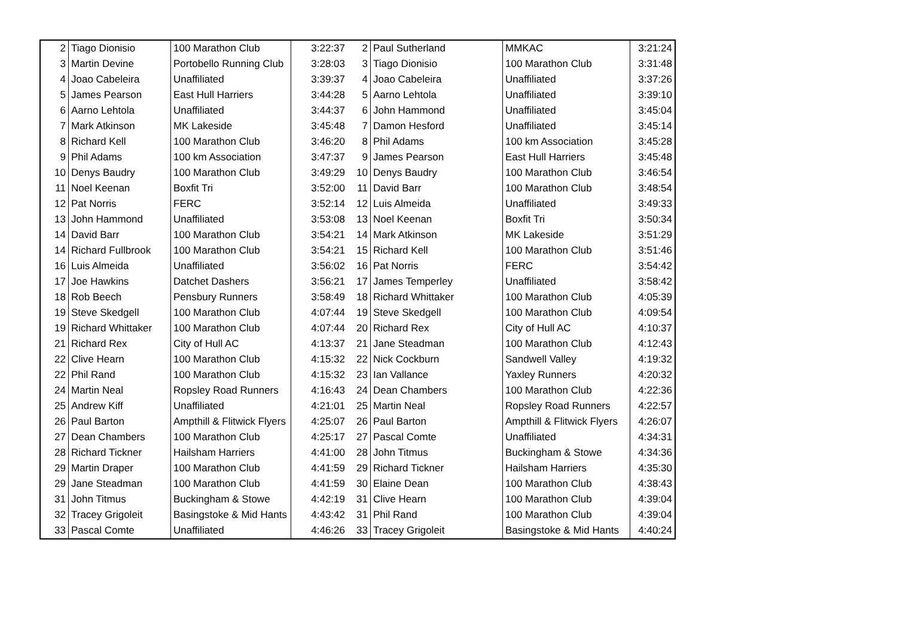| 2 | Tiago Dionisio | 100 Marathon Club | 3:22:37 | 2 | Paul Sutherland | MMKAC | 3:21:24 |
| 3 | Martin Devine | Portobello Running Club | 3:28:03 | 3 | Tiago Dionisio | 100 Marathon Club | 3:31:48 |
| 4 | Joao Cabeleira | Unaffiliated | 3:39:37 | 4 | Joao Cabeleira | Unaffiliated | 3:37:26 |
| 5 | James Pearson | East Hull Harriers | 3:44:28 | 5 | Aarno Lehtola | Unaffiliated | 3:39:10 |
| 6 | Aarno Lehtola | Unaffiliated | 3:44:37 | 6 | John Hammond | Unaffiliated | 3:45:04 |
| 7 | Mark Atkinson | MK Lakeside | 3:45:48 | 7 | Damon Hesford | Unaffiliated | 3:45:14 |
| 8 | Richard Kell | 100 Marathon Club | 3:46:20 | 8 | Phil Adams | 100 km Association | 3:45:28 |
| 9 | Phil Adams | 100 km Association | 3:47:37 | 9 | James Pearson | East Hull Harriers | 3:45:48 |
| 10 | Denys Baudry | 100 Marathon Club | 3:49:29 | 10 | Denys Baudry | 100 Marathon Club | 3:46:54 |
| 11 | Noel Keenan | Boxfit Tri | 3:52:00 | 11 | David Barr | 100 Marathon Club | 3:48:54 |
| 12 | Pat Norris | FERC | 3:52:14 | 12 | Luis Almeida | Unaffiliated | 3:49:33 |
| 13 | John Hammond | Unaffiliated | 3:53:08 | 13 | Noel Keenan | Boxfit Tri | 3:50:34 |
| 14 | David Barr | 100 Marathon Club | 3:54:21 | 14 | Mark Atkinson | MK Lakeside | 3:51:29 |
| 14 | Richard Fullbrook | 100 Marathon Club | 3:54:21 | 15 | Richard Kell | 100 Marathon Club | 3:51:46 |
| 16 | Luis Almeida | Unaffiliated | 3:56:02 | 16 | Pat Norris | FERC | 3:54:42 |
| 17 | Joe Hawkins | Datchet Dashers | 3:56:21 | 17 | James Temperley | Unaffiliated | 3:58:42 |
| 18 | Rob Beech | Pensbury Runners | 3:58:49 | 18 | Richard Whittaker | 100 Marathon Club | 4:05:39 |
| 19 | Steve Skedgell | 100 Marathon Club | 4:07:44 | 19 | Steve Skedgell | 100 Marathon Club | 4:09:54 |
| 19 | Richard Whittaker | 100 Marathon Club | 4:07:44 | 20 | Richard Rex | City of Hull AC | 4:10:37 |
| 21 | Richard Rex | City of Hull AC | 4:13:37 | 21 | Jane Steadman | 100 Marathon Club | 4:12:43 |
| 22 | Clive Hearn | 100 Marathon Club | 4:15:32 | 22 | Nick Cockburn | Sandwell Valley | 4:19:32 |
| 22 | Phil Rand | 100 Marathon Club | 4:15:32 | 23 | Ian Vallance | Yaxley Runners | 4:20:32 |
| 24 | Martin Neal | Ropsley Road Runners | 4:16:43 | 24 | Dean Chambers | 100 Marathon Club | 4:22:36 |
| 25 | Andrew Kiff | Unaffiliated | 4:21:01 | 25 | Martin Neal | Ropsley Road Runners | 4:22:57 |
| 26 | Paul Barton | Ampthill & Flitwick Flyers | 4:25:07 | 26 | Paul Barton | Ampthill & Flitwick Flyers | 4:26:07 |
| 27 | Dean Chambers | 100 Marathon Club | 4:25:17 | 27 | Pascal Comte | Unaffiliated | 4:34:31 |
| 28 | Richard Tickner | Hailsham Harriers | 4:41:00 | 28 | John Titmus | Buckingham & Stowe | 4:34:36 |
| 29 | Martin Draper | 100 Marathon Club | 4:41:59 | 29 | Richard Tickner | Hailsham Harriers | 4:35:30 |
| 29 | Jane Steadman | 100 Marathon Club | 4:41:59 | 30 | Elaine Dean | 100 Marathon Club | 4:38:43 |
| 31 | John Titmus | Buckingham & Stowe | 4:42:19 | 31 | Clive Hearn | 100 Marathon Club | 4:39:04 |
| 32 | Tracey Grigoleit | Basingstoke & Mid Hants | 4:43:42 | 31 | Phil Rand | 100 Marathon Club | 4:39:04 |
| 33 | Pascal Comte | Unaffiliated | 4:46:26 | 33 | Tracey Grigoleit | Basingstoke & Mid Hants | 4:40:24 |